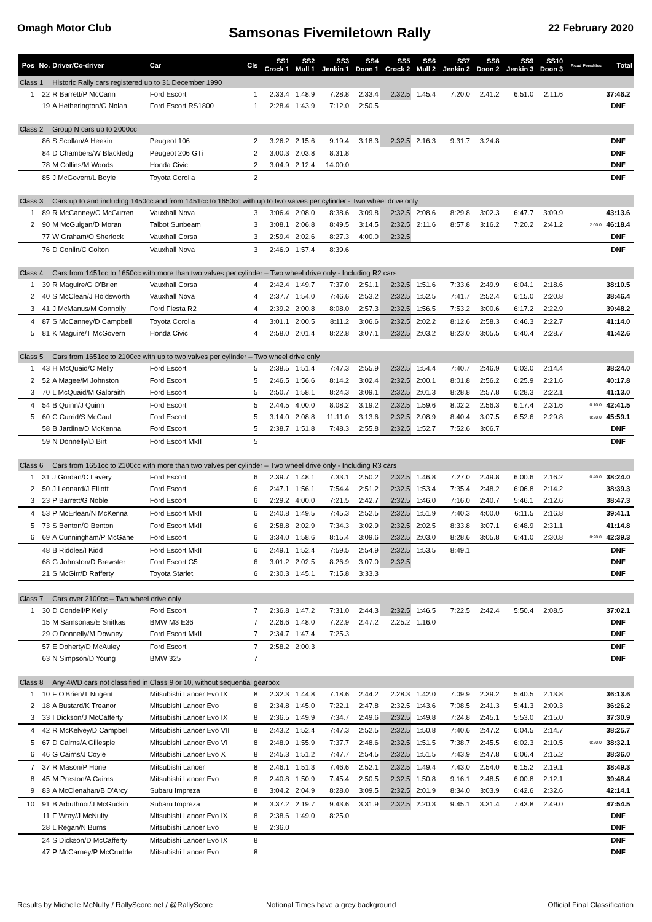Omagh Motor Club
Samsonas Fivemiletown Rally
22 February 2020
| Pos | No. | Driver/Co-driver | Car | Cls | SS1 Crock 1 | SS2 Mull 1 | SS3 Jenkin 1 | SS4 Doon 1 | SS5 Crock 2 | SS6 Mull 2 | SS7 Jenkin 2 | SS8 Doon 2 | SS9 Jenkin 3 | SS10 Doon 3 | Road Penalties | Total |
| --- | --- | --- | --- | --- | --- | --- | --- | --- | --- | --- | --- | --- | --- | --- | --- | --- |
| Class 1 | | Historic Rally cars registered up to 31 December 1990 | | | | | | | | | | | | | | |
| 1 | 22 | R Barrett/P McCann | Ford Escort | 1 | 2:33.4 | 1:48.9 | 7:28.8 | 2:33.4 | 2:32.5 | 1:45.4 | 7:20.0 | 2:41.2 | 6:51.0 | 2:11.6 | | 37:46.2 |
| | 19 | A Hetherington/G Nolan | Ford Escort RS1800 | 1 | 2:28.4 | 1:43.9 | 7:12.0 | 2:50.5 | | | | | | | | DNF |
| Class 2 | | Group N cars up to 2000cc | | | | | | | | | | | | | | |
| | 86 | S Scollan/A Heekin | Peugeot 106 | 2 | 3:26.2 | 2:15.6 | 9:19.4 | 3:18.3 | 2:32.5 | 2:16.3 | 9:31.7 | 3:24.8 | | | | DNF |
| | 84 | D Chambers/W Blackledg | Peugeot 206 GTi | 2 | 3:00.3 | 2:03.8 | 8:31.8 | | | | | | | | | DNF |
| | 78 | M Collins/M Woods | Honda Civic | 2 | 3:04.9 | 2:12.4 | 14:00.0 | | | | | | | | | DNF |
| | 85 | J McGovern/L Boyle | Toyota Corolla | 2 | | | | | | | | | | | | DNF |
| Class 3 | | Cars up to and including 1450cc and from 1451cc to 1650cc with up to two valves per cylinder - Two wheel drive only | | | | | | | | | | | | | | |
| 1 | 89 | R McCanney/C McGurren | Vauxhall Nova | 3 | 3:06.4 | 2:08.0 | 8:38.6 | 3:09.8 | 2:32.5 | 2:08.6 | 8:29.8 | 3:02.3 | 6:47.7 | 3:09.9 | | 43:13.6 |
| 2 | 90 | M McGuigan/D Moran | Talbot Sunbeam | 3 | 3:08.1 | 2:06.8 | 8:49.5 | 3:14.5 | 2:32.5 | 2:11.6 | 8:57.8 | 3:16.2 | 7:20.2 | 2:41.2 | 2:00.0 | 46:18.4 |
| | 77 | W Graham/O Sherlock | Vauxhall Corsa | 3 | 2:59.4 | 2:02.6 | 8:27.3 | 4:00.0 | 2:32.5 | | | | | | | DNF |
| | 76 | D Conlin/C Colton | Vauxhall Nova | 3 | 2:46.9 | 1:57.4 | 8:39.6 | | | | | | | | | DNF |
| Class 4 | | Cars from 1451cc to 1650cc with more than two valves per cylinder – Two wheel drive only - Including R2 cars | | | | | | | | | | | | | | |
| 1 | 39 | R Maguire/G O'Brien | Vauxhall Corsa | 4 | 2:42.4 | 1:49.7 | 7:37.0 | 2:51.1 | 2:32.5 | 1:51.6 | 7:33.6 | 2:49.9 | 6:04.1 | 2:18.6 | | 38:10.5 |
| 2 | 40 | S McClean/J Holdsworth | Vauxhall Nova | 4 | 2:37.7 | 1:54.0 | 7:46.6 | 2:53.2 | 2:32.5 | 1:52.5 | 7:41.7 | 2:52.4 | 6:15.0 | 2:20.8 | | 38:46.4 |
| 3 | 41 | J McManus/M Connolly | Ford Fiesta R2 | 4 | 2:39.2 | 2:00.8 | 8:08.0 | 2:57.3 | 2:32.5 | 1:56.5 | 7:53.2 | 3:00.6 | 6:17.2 | 2:22.9 | | 39:48.2 |
| 4 | 87 | S McCanney/D Campbell | Toyota Corolla | 4 | 3:01.1 | 2:00.5 | 8:11.2 | 3:06.6 | 2:32.5 | 2:02.2 | 8:12.6 | 2:58.3 | 6:46.3 | 2:22.7 | | 41:14.0 |
| 5 | 81 | K Maguire/T McGovern | Honda Civic | 4 | 2:58.0 | 2:01.4 | 8:22.8 | 3:07.1 | 2:32.5 | 2:03.2 | 8:23.0 | 3:05.5 | 6:40.4 | 2:28.7 | | 41:42.6 |
| Class 5 | | Cars from 1651cc to 2100cc with up to two valves per cylinder – Two wheel drive only | | | | | | | | | | | | | | |
| 1 | 43 | H McQuaid/C Melly | Ford Escort | 5 | 2:38.5 | 1:51.4 | 7:47.3 | 2:55.9 | 2:32.5 | 1:54.4 | 7:40.7 | 2:46.9 | 6:02.0 | 2:14.4 | | 38:24.0 |
| 2 | 52 | A Magee/M Johnston | Ford Escort | 5 | 2:46.5 | 1:56.6 | 8:14.2 | 3:02.4 | 2:32.5 | 2:00.1 | 8:01.8 | 2:56.2 | 6:25.9 | 2:21.6 | | 40:17.8 |
| 3 | 70 | L McQuaid/M Galbraith | Ford Escort | 5 | 2:50.7 | 1:58.1 | 8:24.3 | 3:09.1 | 2:32.5 | 2:01.3 | 8:28.8 | 2:57.8 | 6:28.3 | 2:22.1 | | 41:13.0 |
| 4 | 54 | B Quinn/J Quinn | Ford Escort | 5 | 2:44.5 | 4:00.0 | 8:08.2 | 3:19.2 | 2:32.5 | 1:59.6 | 8:02.2 | 2:56.3 | 6:17.4 | 2:31.6 | 0:10.0 | 42:41.5 |
| 5 | 60 | C Currid/S McCaul | Ford Escort | 5 | 3:14.0 | 2:08.8 | 11:11.0 | 3:13.6 | 2:32.5 | 2:08.9 | 8:40.4 | 3:07.5 | 6:52.6 | 2:29.8 | 0:20.0 | 45:59.1 |
| | 58 | B Jardine/D McKenna | Ford Escort | 5 | 2:38.7 | 1:51.8 | 7:48.3 | 2:55.8 | 2:32.5 | 1:52.7 | 7:52.6 | 3:06.7 | | | | DNF |
| | 59 | N Donnelly/D Birt | Ford Escort MkII | 5 | | | | | | | | | | | | DNF |
| Class 6 | | Cars from 1651cc to 2100cc with more than two valves per cylinder – Two wheel drive only - Including R3 cars | | | | | | | | | | | | | | |
| 1 | 31 | J Gordan/C Lavery | Ford Escort | 6 | 2:39.7 | 1:48.1 | 7:33.1 | 2:50.2 | 2:32.5 | 1:46.8 | 7:27.0 | 2:49.8 | 6:00.6 | 2:16.2 | 0:40.0 | 38:24.0 |
| 2 | 50 | J Leonard/J Elliott | Ford Escort | 6 | 2:47.1 | 1:56.1 | 7:54.4 | 2:51.2 | 2:32.5 | 1:53.4 | 7:35.4 | 2:48.2 | 6:06.8 | 2:14.2 | | 38:39.3 |
| 3 | 23 | P Barrett/G Noble | Ford Escort | 6 | 2:29.2 | 4:00.0 | 7:21.5 | 2:42.7 | 2:32.5 | 1:46.0 | 7:16.0 | 2:40.7 | 5:46.1 | 2:12.6 | | 38:47.3 |
| 4 | 53 | P McErlean/N McKenna | Ford Escort MkII | 6 | 2:40.8 | 1:49.5 | 7:45.3 | 2:52.5 | 2:32.5 | 1:51.9 | 7:40.3 | 4:00.0 | 6:11.5 | 2:16.8 | | 39:41.1 |
| 5 | 73 | S Benton/O Benton | Ford Escort MkII | 6 | 2:58.8 | 2:02.9 | 7:34.3 | 3:02.9 | 2:32.5 | 2:02.5 | 8:33.8 | 3:07.1 | 6:48.9 | 2:31.1 | | 41:14.8 |
| 6 | 69 | A Cunningham/P McGahe | Ford Escort | 6 | 3:34.0 | 1:58.6 | 8:15.4 | 3:09.6 | 2:32.5 | 2:03.0 | 8:28.6 | 3:05.8 | 6:41.0 | 2:30.8 | 0:20.0 | 42:39.3 |
| | 48 | B Riddles/I Kidd | Ford Escort MkII | 6 | 2:49.1 | 1:52.4 | 7:59.5 | 2:54.9 | 2:32.5 | 1:53.5 | 8:49.1 | | | | | DNF |
| | 68 | G Johnston/D Brewster | Ford Escort G5 | 6 | 3:01.2 | 2:02.5 | 8:26.9 | 3:07.0 | 2:32.5 | | | | | | | DNF |
| | 21 | S McGirr/D Rafferty | Toyota Starlet | 6 | 2:30.3 | 1:45.1 | 7:15.8 | 3:33.3 | | | | | | | | DNF |
| Class 7 | | Cars over 2100cc – Two wheel drive only | | | | | | | | | | | | | | |
| 1 | 30 | D Condell/P Kelly | Ford Escort | 7 | 2:36.8 | 1:47.2 | 7:31.0 | 2:44.3 | 2:32.5 | 1:46.5 | 7:22.5 | 2:42.4 | 5:50.4 | 2:08.5 | | 37:02.1 |
| | 15 | M Samsonas/E Snitkas | BMW M3 E36 | 7 | 2:26.6 | 1:48.0 | 7:22.9 | 2:47.2 | 2:25.2 | 1:16.0 | | | | | | DNF |
| | 29 | O Donnelly/M Downey | Ford Escort MkII | 7 | 2:34.7 | 1:47.4 | 7:25.3 | | | | | | | | | DNF |
| | 57 | E Doherty/D McAuley | Ford Escort | 7 | 2:58.2 | 2:00.3 | | | | | | | | | | DNF |
| | 63 | N Simpson/D Young | BMW 325 | 7 | | | | | | | | | | | | DNF |
| Class 8 | | Any 4WD cars not classified in Class 9 or 10, without sequential gearbox | | | | | | | | | | | | | | |
| 1 | 10 | F O'Brien/T Nugent | Mitsubishi Lancer Evo IX | 8 | 2:32.3 | 1:44.8 | 7:18.6 | 2:44.2 | 2:28.3 | 1:42.0 | 7:09.9 | 2:39.2 | 5:40.5 | 2:13.8 | | 36:13.6 |
| 2 | 18 | A Bustard/K Treanor | Mitsubishi Lancer Evo | 8 | 2:34.8 | 1:45.0 | 7:22.1 | 2:47.8 | 2:32.5 | 1:43.6 | 7:08.5 | 2:41.3 | 5:41.3 | 2:09.3 | | 36:26.2 |
| 3 | 33 | I Dickson/J McCafferty | Mitsubishi Lancer Evo IX | 8 | 2:36.5 | 1:49.9 | 7:34.7 | 2:49.6 | 2:32.5 | 1:49.8 | 7:24.8 | 2:45.1 | 5:53.0 | 2:15.0 | | 37:30.9 |
| 4 | 42 | R McKelvey/D Campbell | Mitsubishi Lancer Evo VII | 8 | 2:43.2 | 1:52.4 | 7:47.3 | 2:52.5 | 2:32.5 | 1:50.8 | 7:40.6 | 2:47.2 | 6:04.5 | 2:14.7 | | 38:25.7 |
| 5 | 67 | D Cairns/A Gillespie | Mitsubishi Lancer Evo VI | 8 | 2:48.9 | 1:55.9 | 7:37.7 | 2:48.6 | 2:32.5 | 1:51.5 | 7:38.7 | 2:45.5 | 6:02.3 | 2:10.5 | 0:20.0 | 38:32.1 |
| 6 | 46 | G Cairns/J Coyle | Mitsubishi Lancer Evo X | 8 | 2:45.3 | 1:51.2 | 7:47.7 | 2:54.5 | 2:32.5 | 1:51.5 | 7:43.9 | 2:47.8 | 6:06.4 | 2:15.2 | | 38:36.0 |
| 7 | 37 | R Mason/P Hone | Mitsubishi Lancer | 8 | 2:46.1 | 1:51.3 | 7:46.6 | 2:52.1 | 2:32.5 | 1:49.4 | 7:43.0 | 2:54.0 | 6:15.2 | 2:19.1 | | 38:49.3 |
| 8 | 45 | M Preston/A Cairns | Mitsubishi Lancer Evo | 8 | 2:40.8 | 1:50.9 | 7:45.4 | 2:50.5 | 2:32.5 | 1:50.8 | 9:16.1 | 2:48.5 | 6:00.8 | 2:12.1 | | 39:48.4 |
| 9 | 83 | A McClenahan/B D'Arcy | Subaru Impreza | 8 | 3:04.2 | 2:04.9 | 8:28.0 | 3:09.5 | 2:32.5 | 2:01.9 | 8:34.0 | 3:03.9 | 6:42.6 | 2:32.6 | | 42:14.1 |
| 10 | 91 | B Arbuthnot/J McGuckin | Subaru Impreza | 8 | 3:37.2 | 2:19.7 | 9:43.6 | 3:31.9 | 2:32.5 | 2:20.3 | 9:45.1 | 3:31.4 | 7:43.8 | 2:49.0 | | 47:54.5 |
| | 11 | F Wray/J McNulty | Mitsubishi Lancer Evo IX | 8 | 2:38.6 | 1:49.0 | 8:25.0 | | | | | | | | | DNF |
| | 28 | L Regan/N Burns | Mitsubishi Lancer Evo | 8 | 2:36.0 | | | | | | | | | | | DNF |
| | 24 | S Dickson/D McCafferty | Mitsubishi Lancer Evo IX | 8 | | | | | | | | | | | | DNF |
| | 47 | P McCarney/P McCrudde | Mitsubishi Lancer Evo | 8 | | | | | | | | | | | | DNF |
Results by Michelle McNulty / RallyScore.net / @RallyScore Notional Times have a grey background Official Final Classification